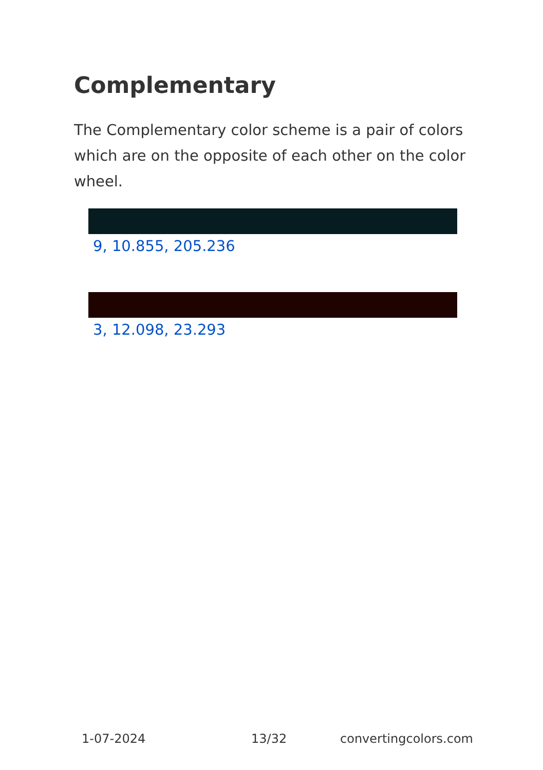Complementary
The Complementary color scheme is a pair of colors which are on the opposite of each other on the color wheel.
9, 10.855, 205.236
3, 12.098, 23.293
1-07-2024 13/32 convertingcolors.com